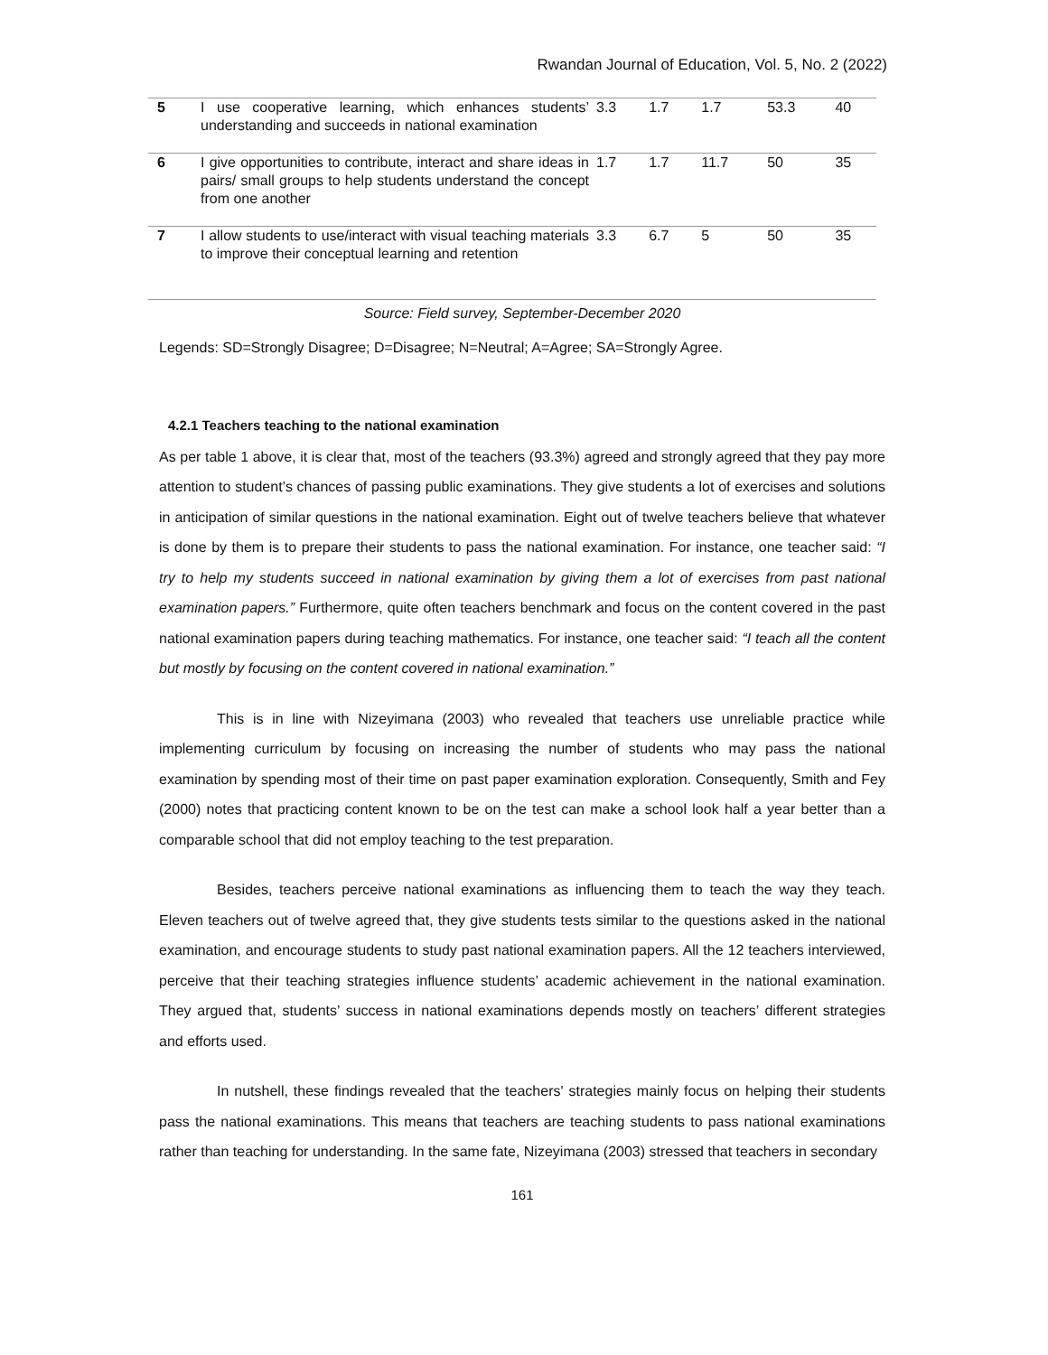Rwandan Journal of Education, Vol. 5, No. 2 (2022)
| 5 | I use cooperative learning, which enhances students’ understanding and succeeds in national examination | 3.3 | 1.7 | 1.7 | 53.3 | 40 |
| 6 | I give opportunities to contribute, interact and share ideas in pairs/ small groups to help students understand the concept from one another | 1.7 | 1.7 | 11.7 | 50 | 35 |
| 7 | I allow students to use/interact with visual teaching materials to improve their conceptual learning and retention | 3.3 | 6.7 | 5 | 50 | 35 |
Source: Field survey, September-December 2020
Legends: SD=Strongly Disagree; D=Disagree; N=Neutral; A=Agree; SA=Strongly Agree.
4.2.1 Teachers teaching to the national examination
As per table 1 above, it is clear that, most of the teachers (93.3%) agreed and strongly agreed that they pay more attention to student’s chances of passing public examinations. They give students a lot of exercises and solutions in anticipation of similar questions in the national examination. Eight out of twelve teachers believe that whatever is done by them is to prepare their students to pass the national examination. For instance, one teacher said: “I try to help my students succeed in national examination by giving them a lot of exercises from past national examination papers.” Furthermore, quite often teachers benchmark and focus on the content covered in the past national examination papers during teaching mathematics. For instance, one teacher said: “I teach all the content but mostly by focusing on the content covered in national examination.”
This is in line with Nizeyimana (2003) who revealed that teachers use unreliable practice while implementing curriculum by focusing on increasing the number of students who may pass the national examination by spending most of their time on past paper examination exploration. Consequently, Smith and Fey (2000) notes that practicing content known to be on the test can make a school look half a year better than a comparable school that did not employ teaching to the test preparation.
Besides, teachers perceive national examinations as influencing them to teach the way they teach. Eleven teachers out of twelve agreed that, they give students tests similar to the questions asked in the national examination, and encourage students to study past national examination papers. All the 12 teachers interviewed, perceive that their teaching strategies influence students’ academic achievement in the national examination. They argued that, students’ success in national examinations depends mostly on teachers’ different strategies and efforts used.
In nutshell, these findings revealed that the teachers' strategies mainly focus on helping their students pass the national examinations. This means that teachers are teaching students to pass national examinations rather than teaching for understanding. In the same fate, Nizeyimana (2003) stressed that teachers in secondary
161